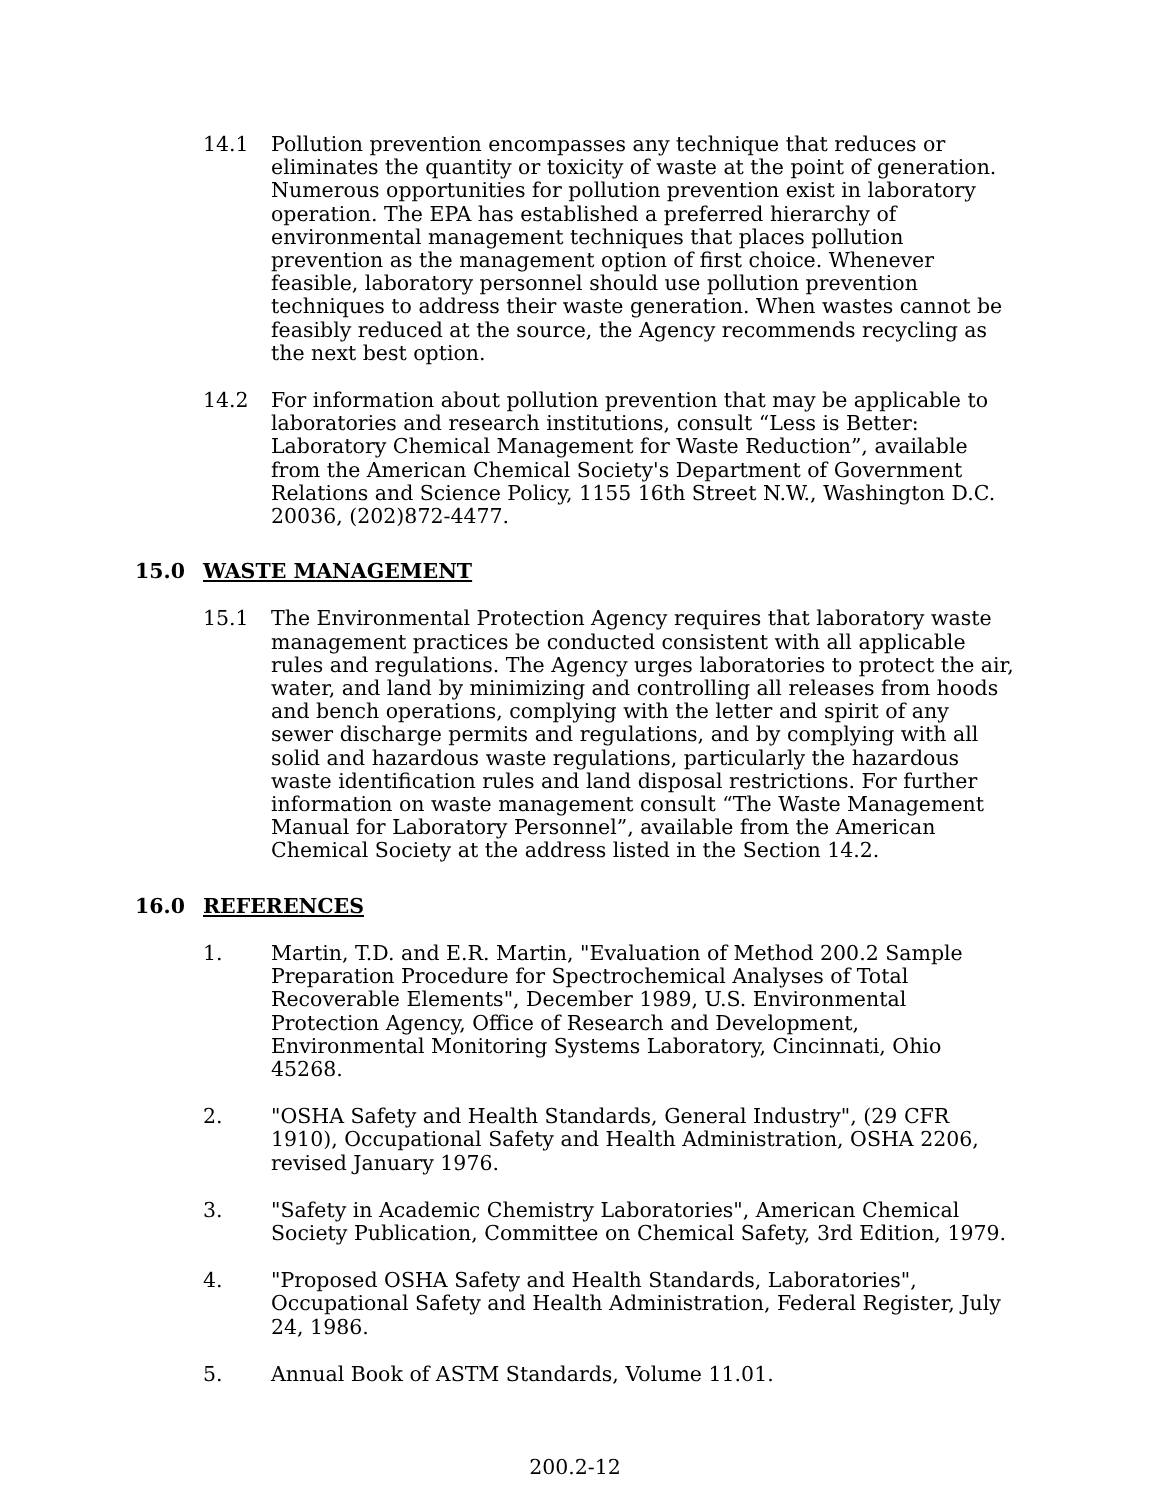14.1 Pollution prevention encompasses any technique that reduces or eliminates the quantity or toxicity of waste at the point of generation. Numerous opportunities for pollution prevention exist in laboratory operation. The EPA has established a preferred hierarchy of environmental management techniques that places pollution prevention as the management option of first choice. Whenever feasible, laboratory personnel should use pollution prevention techniques to address their waste generation. When wastes cannot be feasibly reduced at the source, the Agency recommends recycling as the next best option.
14.2 For information about pollution prevention that may be applicable to laboratories and research institutions, consult “Less is Better: Laboratory Chemical Management for Waste Reduction”, available from the American Chemical Society's Department of Government Relations and Science Policy, 1155 16th Street N.W., Washington D.C. 20036, (202)872-4477.
15.0 WASTE MANAGEMENT
15.1 The Environmental Protection Agency requires that laboratory waste management practices be conducted consistent with all applicable rules and regulations. The Agency urges laboratories to protect the air, water, and land by minimizing and controlling all releases from hoods and bench operations, complying with the letter and spirit of any sewer discharge permits and regulations, and by complying with all solid and hazardous waste regulations, particularly the hazardous waste identification rules and land disposal restrictions. For further information on waste management consult “The Waste Management Manual for Laboratory Personnel”, available from the American Chemical Society at the address listed in the Section 14.2.
16.0 REFERENCES
1. Martin, T.D. and E.R. Martin, "Evaluation of Method 200.2 Sample Preparation Procedure for Spectrochemical Analyses of Total Recoverable Elements", December 1989, U.S. Environmental Protection Agency, Office of Research and Development, Environmental Monitoring Systems Laboratory, Cincinnati, Ohio 45268.
2. "OSHA Safety and Health Standards, General Industry", (29 CFR 1910), Occupational Safety and Health Administration, OSHA 2206, revised January 1976.
3. "Safety in Academic Chemistry Laboratories", American Chemical Society Publication, Committee on Chemical Safety, 3rd Edition, 1979.
4. "Proposed OSHA Safety and Health Standards, Laboratories", Occupational Safety and Health Administration, Federal Register, July 24, 1986.
5. Annual Book of ASTM Standards, Volume 11.01.
200.2-12